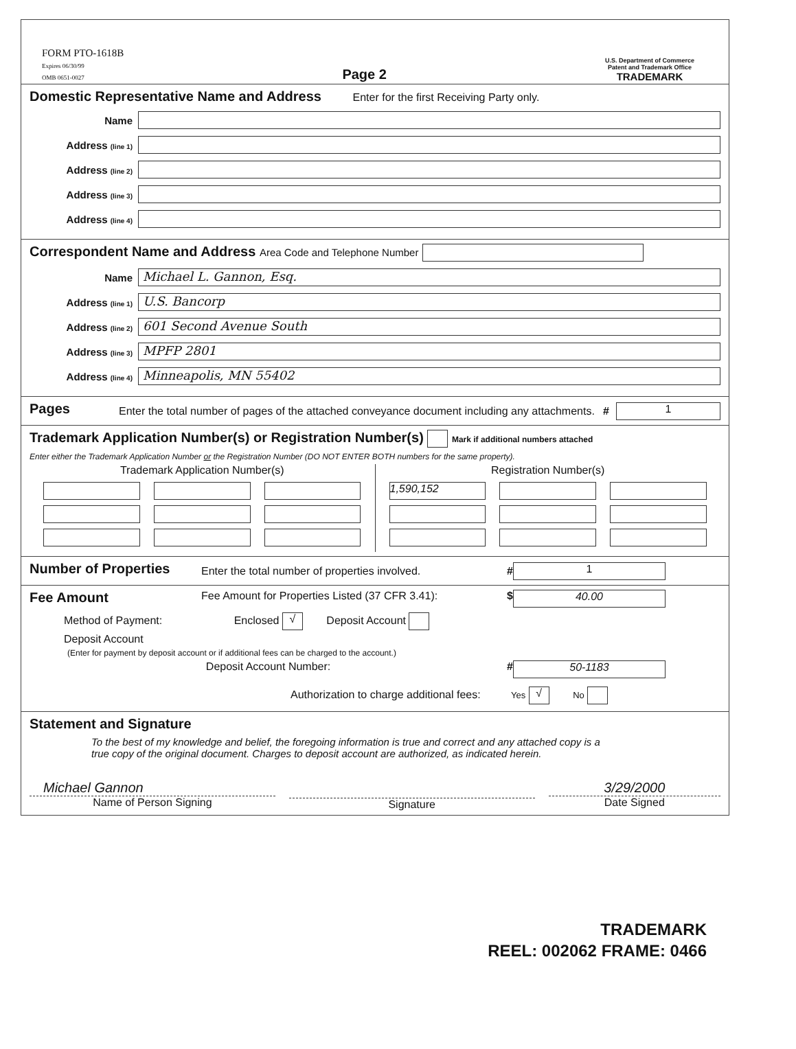FORM PTO-1618B
Expires 06/30/99
OMB 0651-0027
Page 2
U.S. Department of Commerce
Patent and Trademark Office
TRADEMARK
Domestic Representative Name and Address Enter for the first Receiving Party only.
Name
Address (line 1)
Address (line 2)
Address (line 3)
Address (line 4)
Correspondent Name and Address Area Code and Telephone Number
Name
Michael L. Gannon, Esq.
Address (line 1)
U.S. Bancorp
Address (line 2)
601 Second Avenue South
Address (line 3)
MPFP 2801
Address (line 4)
Minneapolis, MN 55402
Pages
Enter the total number of pages of the attached conveyance document including any attachments.
# 1
Trademark Application Number(s) or Registration Number(s) Mark if additional numbers attached
Enter either the Trademark Application Number or the Registration Number (DO NOT ENTER BOTH numbers for the same property).
Trademark Application Number(s)
Registration Number(s)
1,590,152
Number of Properties
Enter the total number of properties involved.
# 1
Fee Amount
Fee Amount for Properties Listed (37 CFR 3.41):
$ 40.00
Method of Payment: Enclosed √ Deposit Account
Deposit Account
(Enter for payment by deposit account or if additional fees can be charged to the account.)
Deposit Account Number: # 50-1183
Authorization to charge additional fees: Yes √ No
Statement and Signature
To the best of my knowledge and belief, the foregoing information is true and correct and any attached copy is a true copy of the original document. Charges to deposit account are authorized, as indicated herein.
Michael Gannon
Name of Person Signing
Signature
3/29/2000
Date Signed
TRADEMARK
REEL: 002062 FRAME: 0466